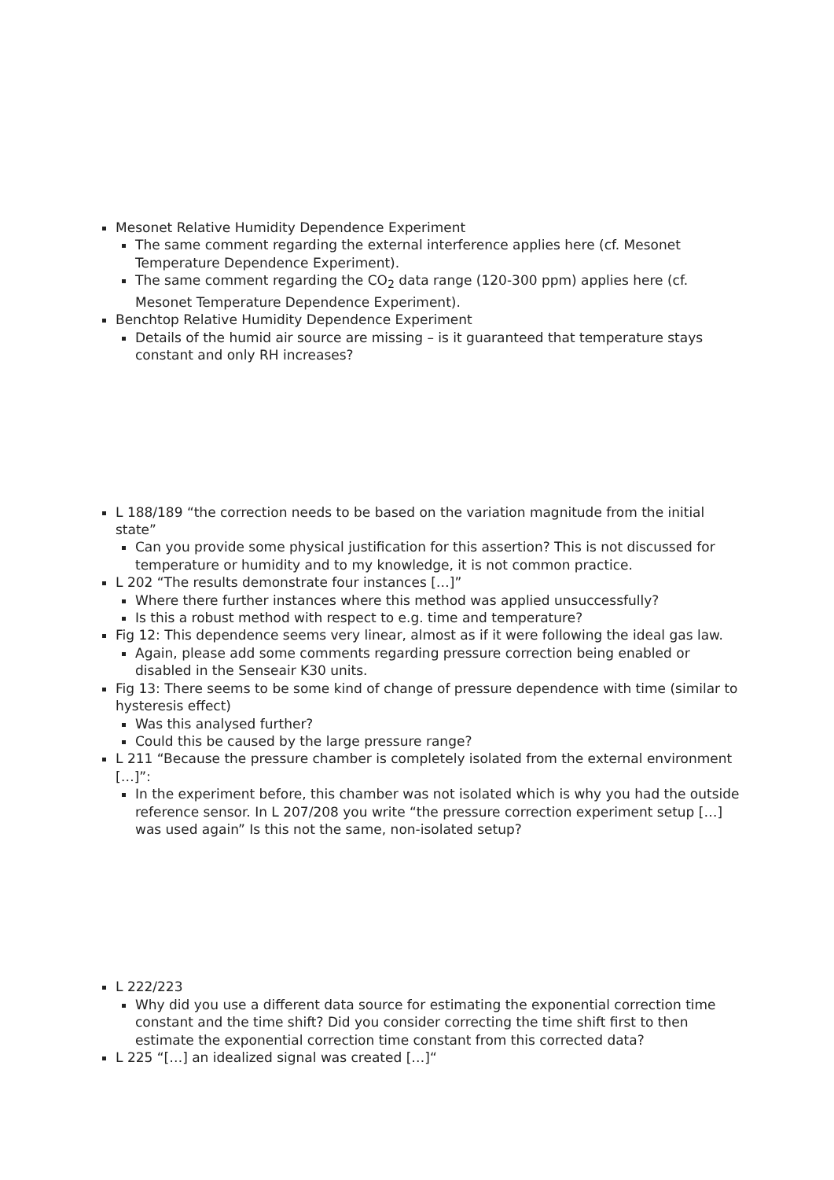Mesonet Relative Humidity Dependence Experiment
The same comment regarding the external interference applies here (cf. Mesonet Temperature Dependence Experiment).
The same comment regarding the CO<sub>2</sub> data range (120-300 ppm) applies here (cf. Mesonet Temperature Dependence Experiment).
Benchtop Relative Humidity Dependence Experiment
Details of the humid air source are missing – is it guaranteed that temperature stays constant and only RH increases?
L 188/189 “the correction needs to be based on the variation magnitude from the initial state”
Can you provide some physical justification for this assertion? This is not discussed for temperature or humidity and to my knowledge, it is not common practice.
L 202 “The results demonstrate four instances […]”
Where there further instances where this method was applied unsuccessfully?
Is this a robust method with respect to e.g. time and temperature?
Fig 12: This dependence seems very linear, almost as if it were following the ideal gas law.
Again, please add some comments regarding pressure correction being enabled or disabled in the Senseair K30 units.
Fig 13: There seems to be some kind of change of pressure dependence with time (similar to hysteresis effect)
Was this analysed further?
Could this be caused by the large pressure range?
L 211 “Because the pressure chamber is completely isolated from the external environment […]”:
In the experiment before, this chamber was not isolated which is why you had the outside reference sensor. In L 207/208 you write “the pressure correction experiment setup […] was used again” Is this not the same, non-isolated setup?
L 222/223
Why did you use a different data source for estimating the exponential correction time constant and the time shift? Did you consider correcting the time shift first to then estimate the exponential correction time constant from this corrected data?
L 225 “[…] an idealized signal was created […]“